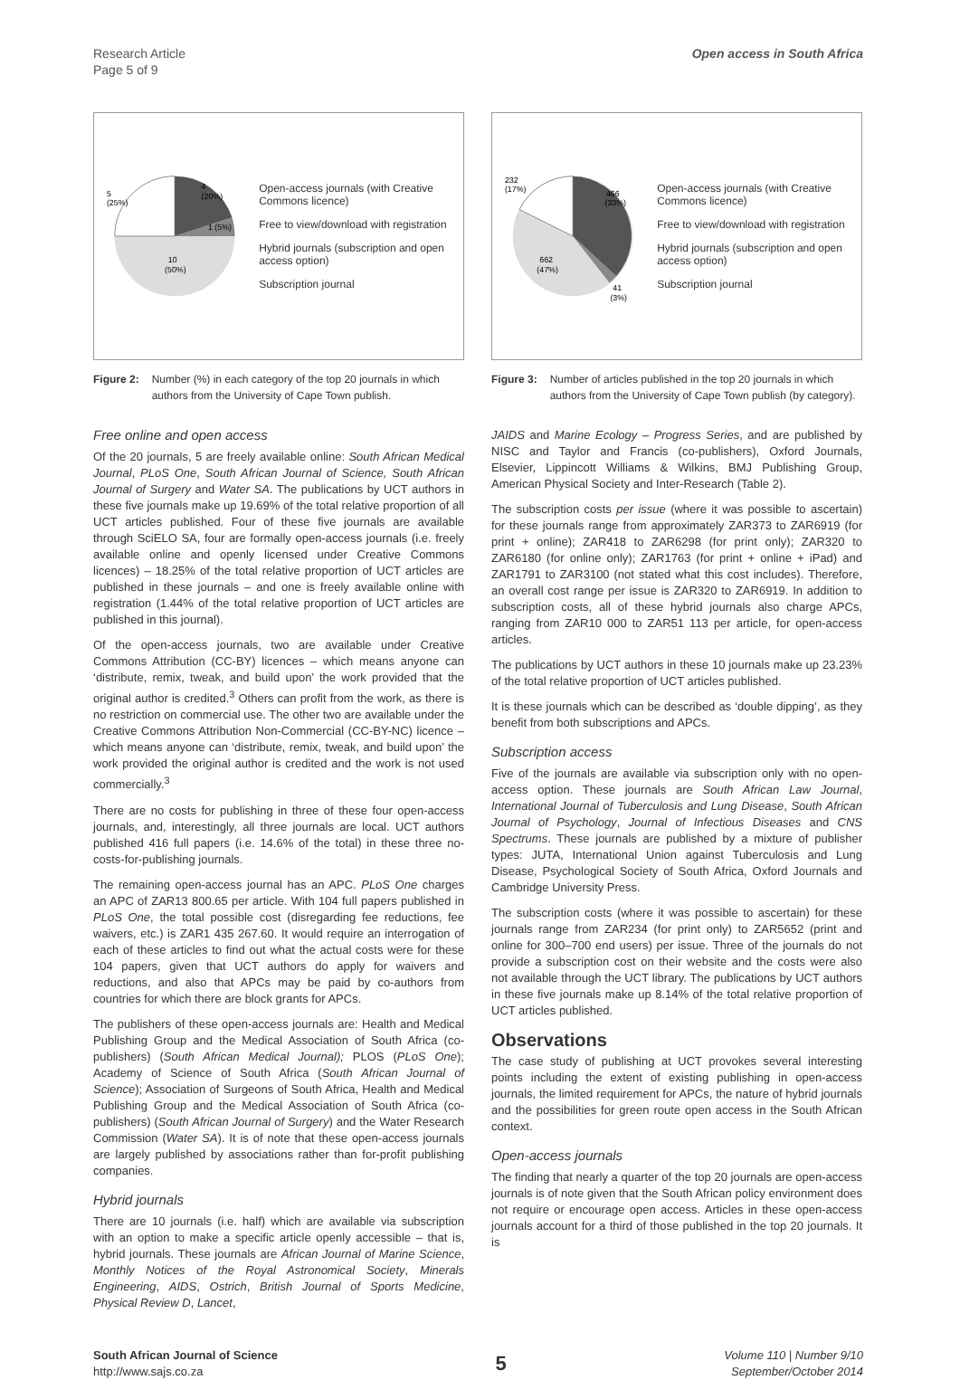Research Article
Page 5 of 9
Open access in South Africa
5
(25%)
4
(20%)
1 (5%)
10
(50%)
Open-access journals (with Creative Commons licence)
Free to view/download with registration
Hybrid journals (subscription and open access option)
Subscription journal
Figure 2: Number (%) in each category of the top 20 journals in which authors from the University of Cape Town publish.
Free online and open access
Of the 20 journals, 5 are freely available online: South African Medical Journal, PLoS One, South African Journal of Science, South African Journal of Surgery and Water SA. The publications by UCT authors in these five journals make up 19.69% of the total relative proportion of all UCT articles published. Four of these five journals are available through SciELO SA, four are formally open-access journals (i.e. freely available online and openly licensed under Creative Commons licences) – 18.25% of the total relative proportion of UCT articles are published in these journals – and one is freely available online with registration (1.44% of the total relative proportion of UCT articles are published in this journal).
Of the open-access journals, two are available under Creative Commons Attribution (CC-BY) licences – which means anyone can ‘distribute, remix, tweak, and build upon’ the work provided that the original author is credited.<sup>3</sup> Others can profit from the work, as there is no restriction on commercial use. The other two are available under the Creative Commons Attribution Non-Commercial (CC-BY-NC) licence – which means anyone can ‘distribute, remix, tweak, and build upon’ the work provided the original author is credited and the work is not used commercially.<sup>3</sup>
There are no costs for publishing in three of these four open-access journals, and, interestingly, all three journals are local. UCT authors published 416 full papers (i.e. 14.6% of the total) in these three no-costs-for-publishing journals.
The remaining open-access journal has an APC. PLoS One charges an APC of ZAR13 800.65 per article. With 104 full papers published in PLoS One, the total possible cost (disregarding fee reductions, fee waivers, etc.) is ZAR1 435 267.60. It would require an interrogation of each of these articles to find out what the actual costs were for these 104 papers, given that UCT authors do apply for waivers and reductions, and also that APCs may be paid by co-authors from countries for which there are block grants for APCs.
The publishers of these open-access journals are: Health and Medical Publishing Group and the Medical Association of South Africa (co-publishers) (South African Medical Journal); PLOS (PLoS One); Academy of Science of South Africa (South African Journal of Science); Association of Surgeons of South Africa, Health and Medical Publishing Group and the Medical Association of South Africa (co-publishers) (South African Journal of Surgery) and the Water Research Commission (Water SA). It is of note that these open-access journals are largely published by associations rather than for-profit publishing companies.
Hybrid journals
There are 10 journals (i.e. half) which are available via subscription with an option to make a specific article openly accessible – that is, hybrid journals. These journals are African Journal of Marine Science, Monthly Notices of the Royal Astronomical Society, Minerals Engineering, AIDS, Ostrich, British Journal of Sports Medicine, Physical Review D, Lancet,
232
(17%)
466
(33%)
662
(47%)
41
(3%)
Open-access journals (with Creative Commons licence)
Free to view/download with registration
Hybrid journals (subscription and open access option)
Subscription journal
Figure 3: Number of articles published in the top 20 journals in which authors from the University of Cape Town publish (by category).
JAIDS and Marine Ecology – Progress Series, and are published by NISC and Taylor and Francis (co-publishers), Oxford Journals, Elsevier, Lippincott Williams & Wilkins, BMJ Publishing Group, American Physical Society and Inter-Research (Table 2).
The subscription costs per issue (where it was possible to ascertain) for these journals range from approximately ZAR373 to ZAR6919 (for print + online); ZAR418 to ZAR6298 (for print only); ZAR320 to ZAR6180 (for online only); ZAR1763 (for print + online + iPad) and ZAR1791 to ZAR3100 (not stated what this cost includes). Therefore, an overall cost range per issue is ZAR320 to ZAR6919. In addition to subscription costs, all of these hybrid journals also charge APCs, ranging from ZAR10 000 to ZAR51 113 per article, for open-access articles.
The publications by UCT authors in these 10 journals make up 23.23% of the total relative proportion of UCT articles published.
It is these journals which can be described as ‘double dipping’, as they benefit from both subscriptions and APCs.
Subscription access
Five of the journals are available via subscription only with no open-access option. These journals are South African Law Journal, International Journal of Tuberculosis and Lung Disease, South African Journal of Psychology, Journal of Infectious Diseases and CNS Spectrums. These journals are published by a mixture of publisher types: JUTA, International Union against Tuberculosis and Lung Disease, Psychological Society of South Africa, Oxford Journals and Cambridge University Press.
The subscription costs (where it was possible to ascertain) for these journals range from ZAR234 (for print only) to ZAR5652 (print and online for 300–700 end users) per issue. Three of the journals do not provide a subscription cost on their website and the costs were also not available through the UCT library. The publications by UCT authors in these five journals make up 8.14% of the total relative proportion of UCT articles published.
Observations
The case study of publishing at UCT provokes several interesting points including the extent of existing publishing in open-access journals, the limited requirement for APCs, the nature of hybrid journals and the possibilities for green route open access in the South African context.
Open-access journals
The finding that nearly a quarter of the top 20 journals are open-access journals is of note given that the South African policy environment does not require or encourage open access. Articles in these open-access journals account for a third of those published in the top 20 journals. It is
South African Journal of Science
http://www.sajs.co.za
5
Volume 110 | Number 9/10
September/October 2014